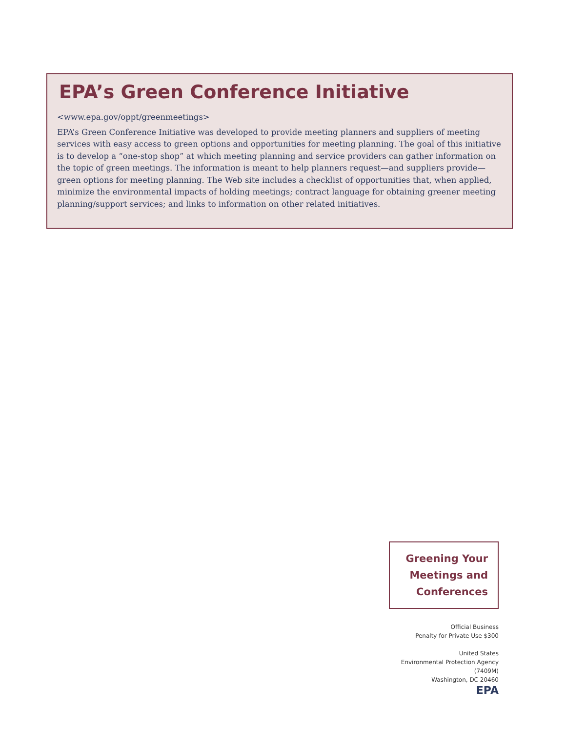EPA’s Green Conference Initiative
<www.epa.gov/oppt/greenmeetings>
EPA’s Green Conference Initiative was developed to provide meeting planners and suppliers of meeting services with easy access to green options and opportunities for meeting planning. The goal of this initiative is to develop a “one-stop shop” at which meeting planning and service providers can gather information on the topic of green meetings. The information is meant to help planners request—and suppliers provide—green options for meeting planning. The Web site includes a checklist of opportunities that, when applied, minimize the environmental impacts of holding meetings; contract language for obtaining greener meeting planning/support services; and links to information on other related initiatives.
Greening Your
Meetings and
Conferences
Official Business
Penalty for Private Use $300
United States
Environmental Protection Agency
(7409M)
Washington, DC 20460
EPA